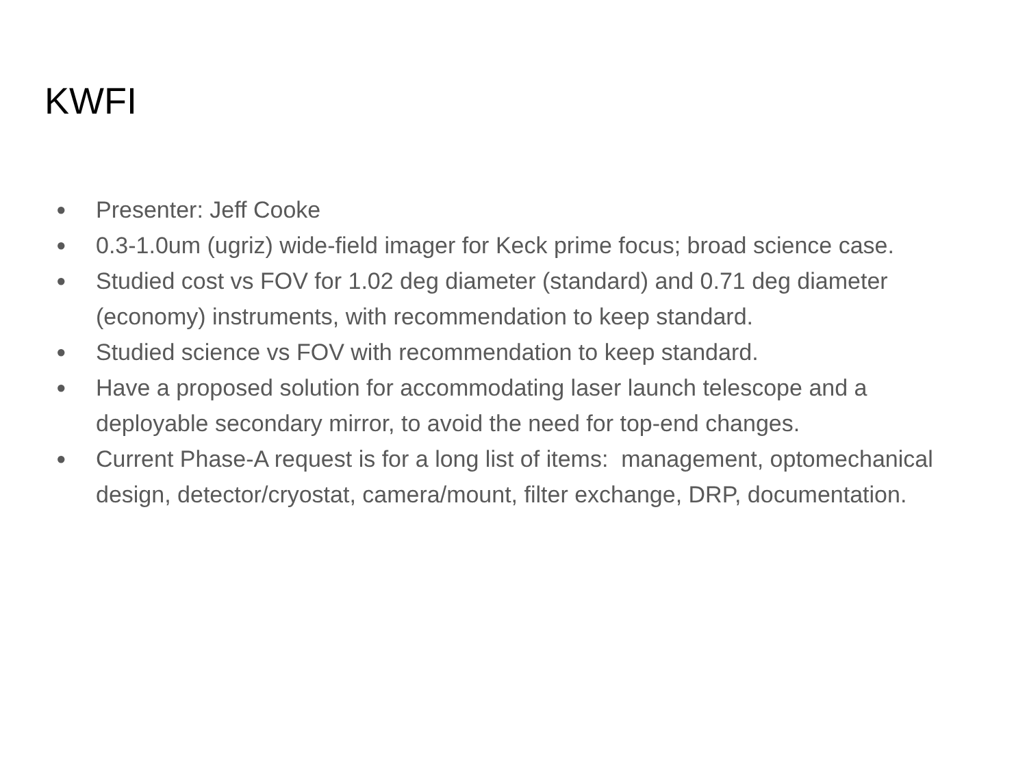KWFI
● Presenter: Jeff Cooke
● 0.3-1.0um (ugriz) wide-field imager for Keck prime focus; broad science case.
● Studied cost vs FOV for 1.02 deg diameter (standard) and 0.71 deg diameter (economy) instruments, with recommendation to keep standard.
● Studied science vs FOV with recommendation to keep standard.
● Have a proposed solution for accommodating laser launch telescope and a deployable secondary mirror, to avoid the need for top-end changes.
● Current Phase-A request is for a long list of items: management, optomechanical design, detector/cryostat, camera/mount, filter exchange, DRP, documentation.